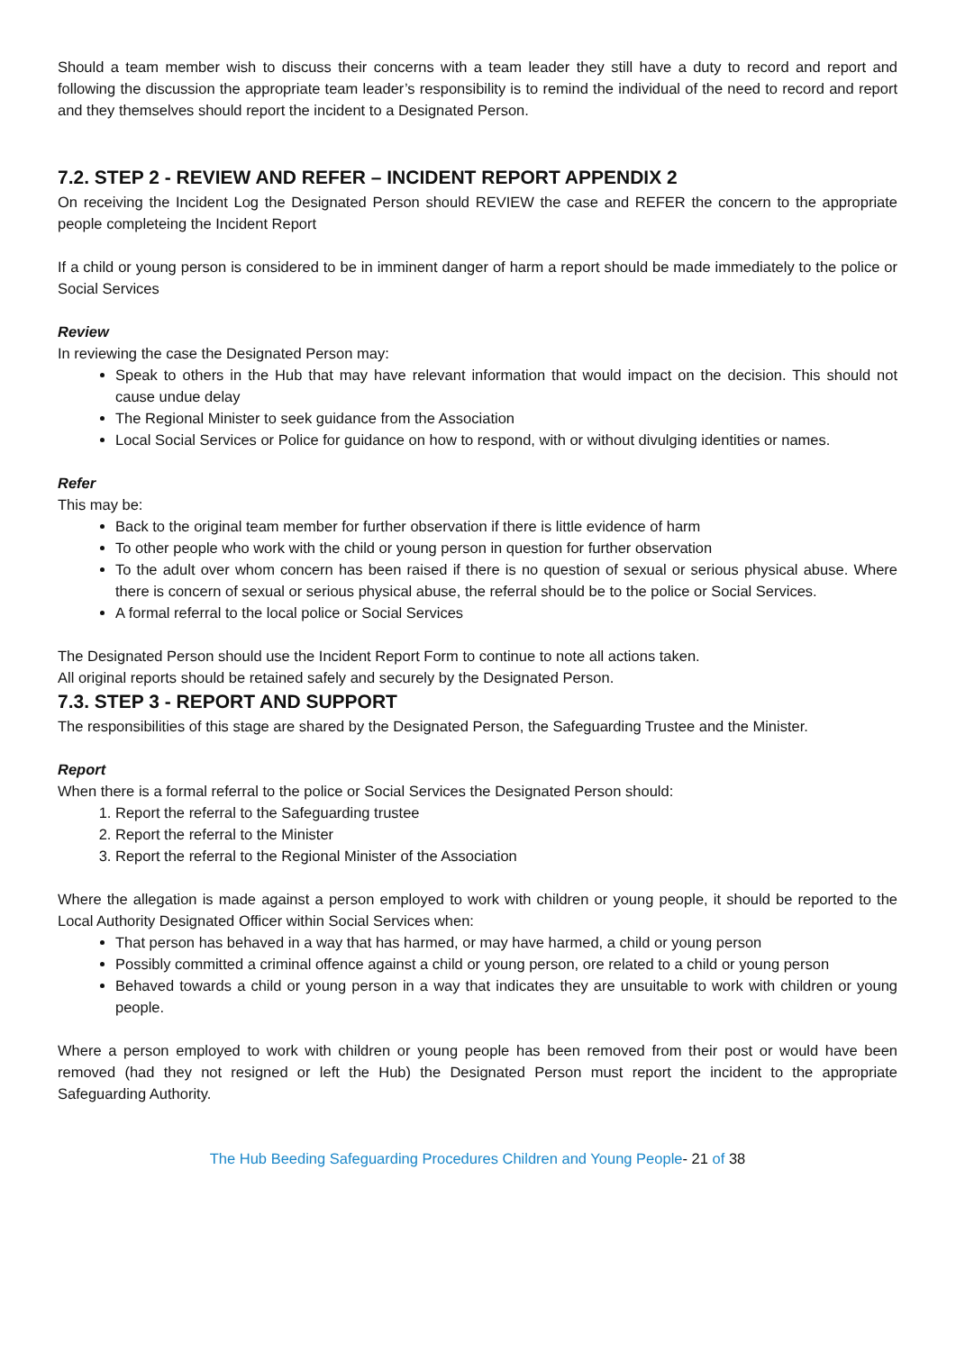Should a team member wish to discuss their concerns with a team leader they still have a duty to record and report and following the discussion the appropriate team leader’s responsibility is to remind the individual of the need to record and report and they themselves should report the incident to a Designated Person.
7.2. STEP 2 - REVIEW AND REFER – INCIDENT REPORT APPENDIX 2
On receiving the Incident Log the Designated Person should REVIEW the case and REFER the concern to the appropriate people completeing the Incident Report
If a child or young person is considered to be in imminent danger of harm a report should be made immediately to the police or Social Services
Review
In reviewing the case the Designated Person may:
Speak to others in the Hub that may have relevant information that would impact on the decision. This should not cause undue delay
The Regional Minister to seek guidance from the Association
Local Social Services or Police for guidance on how to respond, with or without divulging identities or names.
Refer
This may be:
Back to the original team member for further observation if there is little evidence of harm
To other people who work with the child or young person in question for further observation
To the adult over whom concern has been raised if there is no question of sexual or serious physical abuse. Where there is concern of sexual or serious physical abuse, the referral should be to the police or Social Services.
A formal referral to the local police or Social Services
The Designated Person should use the Incident Report Form to continue to note all actions taken.
All original reports should be retained safely and securely by the Designated Person.
7.3. STEP 3 - REPORT AND SUPPORT
The responsibilities of this stage are shared by the Designated Person, the Safeguarding Trustee and the Minister.
Report
When there is a formal referral to the police or Social Services the Designated Person should:
1. Report the referral to the Safeguarding trustee
2. Report the referral to the Minister
3. Report the referral to the Regional Minister of the Association
Where the allegation is made against a person employed to work with children or young people, it should be reported to the Local Authority Designated Officer within Social Services when:
That person has behaved in a way that has harmed, or may have harmed, a child or young person
Possibly committed a criminal offence against a child or young person, ore related to a child or young person
Behaved towards a child or young person in a way that indicates they are unsuitable to work with children or young people.
Where a person employed to work with children or young people has been removed from their post or would have been removed (had they not resigned or left the Hub) the Designated Person must report the incident to the appropriate Safeguarding Authority.
The Hub Beeding Safeguarding Procedures Children and Young People- 21 of 38